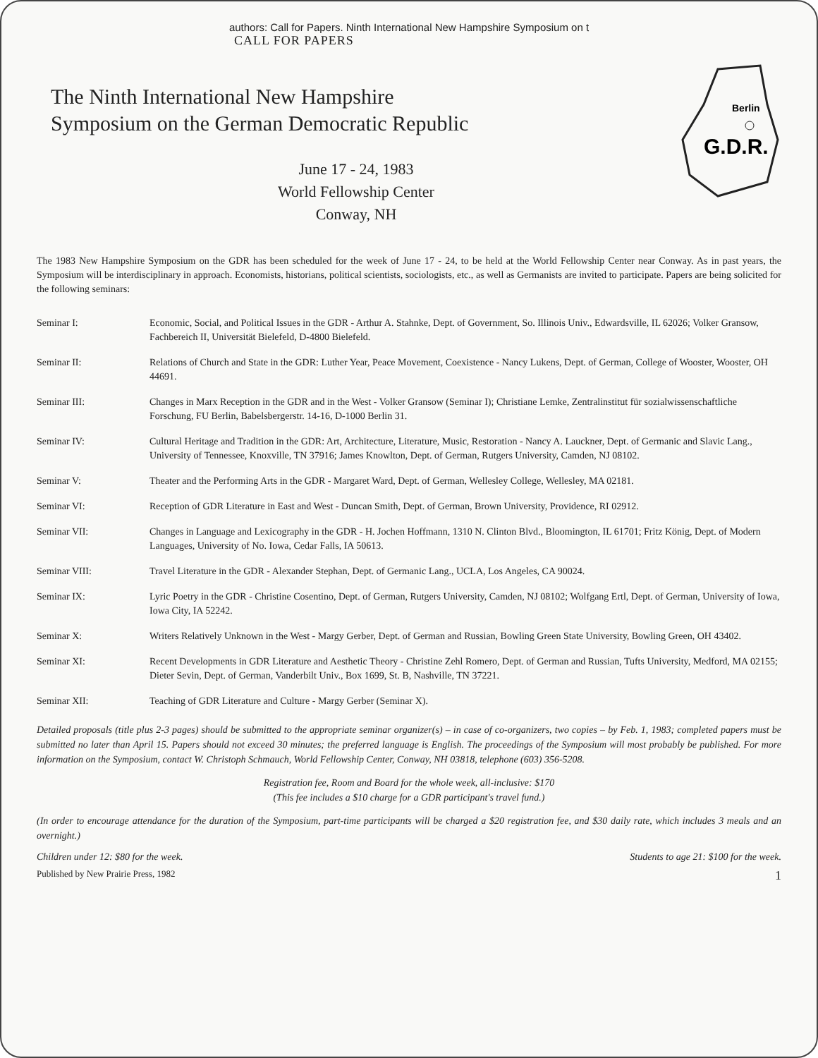authors: Call for Papers. Ninth International New Hampshire Symposium on t
CALL FOR PAPERS
The Ninth International New Hampshire
Symposium on the German Democratic Republic
June 17 - 24, 1983
World Fellowship Center
Conway, NH
Berlin
G.D.R.
The 1983 New Hampshire Symposium on the GDR has been scheduled for the week of June 17 - 24, to be held at the World Fellowship Center near Conway. As in past years, the Symposium will be interdisciplinary in approach. Economists, historians, political scientists, sociologists, etc., as well as Germanists are invited to participate. Papers are being solicited for the following seminars:
| Seminar I: | Economic, Social, and Political Issues in the GDR - Arthur A. Stahnke, Dept. of Government, So. Illinois Univ., Edwardsville, IL 62026; Volker Gransow, Fachbereich II, Universität Bielefeld, D-4800 Bielefeld. |
| Seminar II: | Relations of Church and State in the GDR: Luther Year, Peace Movement, Coexistence - Nancy Lukens, Dept. of German, College of Wooster, Wooster, OH 44691. |
| Seminar III: | Changes in Marx Reception in the GDR and in the West - Volker Gransow (Seminar I); Christiane Lemke, Zentralinstitut für sozialwissenschaftliche Forschung, FU Berlin, Babelsbergerstr. 14-16, D-1000 Berlin 31. |
| Seminar IV: | Cultural Heritage and Tradition in the GDR: Art, Architecture, Literature, Music, Restoration - Nancy A. Lauckner, Dept. of Germanic and Slavic Lang., University of Tennessee, Knoxville, TN 37916; James Knowlton, Dept. of German, Rutgers University, Camden, NJ 08102. |
| Seminar V: | Theater and the Performing Arts in the GDR - Margaret Ward, Dept. of German, Wellesley College, Wellesley, MA 02181. |
| Seminar VI: | Reception of GDR Literature in East and West - Duncan Smith, Dept. of German, Brown University, Providence, RI 02912. |
| Seminar VII: | Changes in Language and Lexicography in the GDR - H. Jochen Hoffmann, 1310 N. Clinton Blvd., Bloomington, IL 61701; Fritz König, Dept. of Modern Languages, University of No. Iowa, Cedar Falls, IA 50613. |
| Seminar VIII: | Travel Literature in the GDR - Alexander Stephan, Dept. of Germanic Lang., UCLA, Los Angeles, CA 90024. |
| Seminar IX: | Lyric Poetry in the GDR - Christine Cosentino, Dept. of German, Rutgers University, Camden, NJ 08102; Wolfgang Ertl, Dept. of German, University of Iowa, Iowa City, IA 52242. |
| Seminar X: | Writers Relatively Unknown in the West - Margy Gerber, Dept. of German and Russian, Bowling Green State University, Bowling Green, OH 43402. |
| Seminar XI: | Recent Developments in GDR Literature and Aesthetic Theory - Christine Zehl Romero, Dept. of German and Russian, Tufts University, Medford, MA 02155; Dieter Sevin, Dept. of German, Vanderbilt Univ., Box 1699, St. B, Nashville, TN 37221. |
| Seminar XII: | Teaching of GDR Literature and Culture - Margy Gerber (Seminar X). |
Detailed proposals (title plus 2-3 pages) should be submitted to the appropriate seminar organizer(s) – in case of co-organizers, two copies – by Feb. 1, 1983; completed papers must be submitted no later than April 15. Papers should not exceed 30 minutes; the preferred language is English. The proceedings of the Symposium will most probably be published. For more information on the Symposium, contact W. Christoph Schmauch, World Fellowship Center, Conway, NH 03818, telephone (603) 356-5208.
Registration fee, Room and Board for the whole week, all-inclusive: $170
(This fee includes a $10 charge for a GDR participant's travel fund.)
(In order to encourage attendance for the duration of the Symposium, part-time participants will be charged a $20 registration fee, and $30 daily rate, which includes 3 meals and an overnight.)
Children under 12: $80 for the week. Students to age 21: $100 for the week.
Published by New Prairie Press, 1982 1